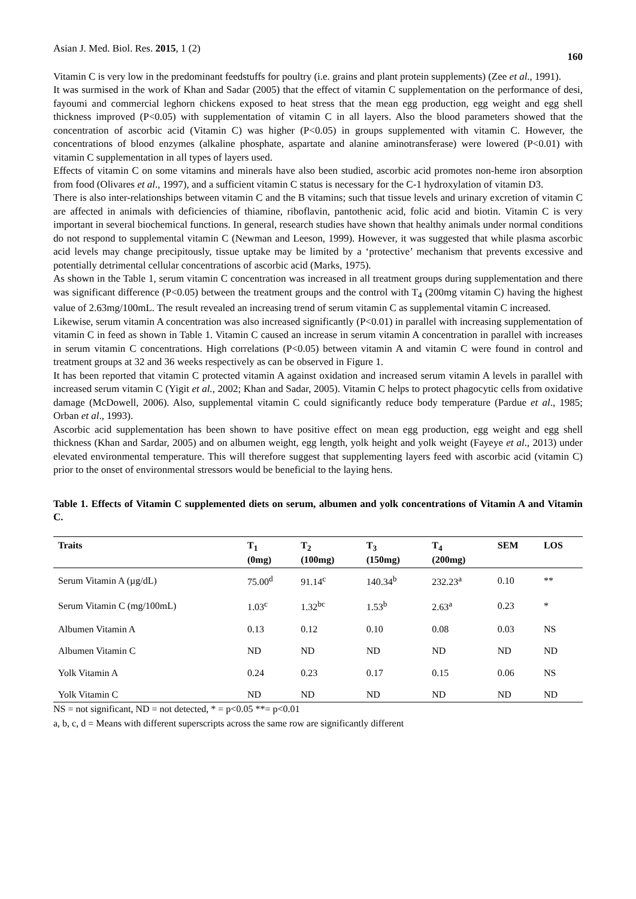Asian J. Med. Biol. Res. 2015, 1 (2) 160
Vitamin C is very low in the predominant feedstuffs for poultry (i.e. grains and plant protein supplements) (Zee et al., 1991).
It was surmised in the work of Khan and Sadar (2005) that the effect of vitamin C supplementation on the performance of desi, fayoumi and commercial leghorn chickens exposed to heat stress that the mean egg production, egg weight and egg shell thickness improved (P<0.05) with supplementation of vitamin C in all layers. Also the blood parameters showed that the concentration of ascorbic acid (Vitamin C) was higher (P<0.05) in groups supplemented with vitamin C. However, the concentrations of blood enzymes (alkaline phosphate, aspartate and alanine aminotransferase) were lowered (P<0.01) with vitamin C supplementation in all types of layers used.
Effects of vitamin C on some vitamins and minerals have also been studied, ascorbic acid promotes non-heme iron absorption from food (Olivares et al., 1997), and a sufficient vitamin C status is necessary for the C-1 hydroxylation of vitamin D3.
There is also inter-relationships between vitamin C and the B vitamins; such that tissue levels and urinary excretion of vitamin C are affected in animals with deficiencies of thiamine, riboflavin, pantothenic acid, folic acid and biotin. Vitamin C is very important in several biochemical functions. In general, research studies have shown that healthy animals under normal conditions do not respond to supplemental vitamin C (Newman and Leeson, 1999). However, it was suggested that while plasma ascorbic acid levels may change precipitously, tissue uptake may be limited by a ‘protective’ mechanism that prevents excessive and potentially detrimental cellular concentrations of ascorbic acid (Marks, 1975).
As shown in the Table 1, serum vitamin C concentration was increased in all treatment groups during supplementation and there was significant difference (P<0.05) between the treatment groups and the control with T<sub>4</sub> (200mg vitamin C) having the highest value of 2.63mg/100mL. The result revealed an increasing trend of serum vitamin C as supplemental vitamin C increased.
Likewise, serum vitamin A concentration was also increased significantly (P<0.01) in parallel with increasing supplementation of vitamin C in feed as shown in Table 1. Vitamin C caused an increase in serum vitamin A concentration in parallel with increases in serum vitamin C concentrations. High correlations (P<0.05) between vitamin A and vitamin C were found in control and treatment groups at 32 and 36 weeks respectively as can be observed in Figure 1.
It has been reported that vitamin C protected vitamin A against oxidation and increased serum vitamin A levels in parallel with increased serum vitamin C (Yigit et al., 2002; Khan and Sadar, 2005). Vitamin C helps to protect phagocytic cells from oxidative damage (McDowell, 2006). Also, supplemental vitamin C could significantly reduce body temperature (Pardue et al., 1985; Orban et al., 1993).
Ascorbic acid supplementation has been shown to have positive effect on mean egg production, egg weight and egg shell thickness (Khan and Sardar, 2005) and on albumen weight, egg length, yolk height and yolk weight (Fayeye et al., 2013) under elevated environmental temperature. This will therefore suggest that supplementing layers feed with ascorbic acid (vitamin C) prior to the onset of environmental stressors would be beneficial to the laying hens.
Table 1. Effects of Vitamin C supplemented diets on serum, albumen and yolk concentrations of Vitamin A and Vitamin C.
| Traits | T<sub>1</sub> (0mg) | T<sub>2</sub> (100mg) | T<sub>3</sub> (150mg) | T<sub>4</sub> (200mg) | SEM | LOS |
| --- | --- | --- | --- | --- | --- | --- |
| Serum Vitamin A (µg/dL) | 75.00<sup>d</sup> | 91.14<sup>c</sup> | 140.34<sup>b</sup> | 232.23<sup>a</sup> | 0.10 | ** |
| Serum Vitamin C (mg/100mL) | 1.03<sup>c</sup> | 1.32<sup>bc</sup> | 1.53<sup>b</sup> | 2.63<sup>a</sup> | 0.23 | * |
| Albumen Vitamin A | 0.13 | 0.12 | 0.10 | 0.08 | 0.03 | NS |
| Albumen Vitamin C | ND | ND | ND | ND | ND | ND |
| Yolk Vitamin A | 0.24 | 0.23 | 0.17 | 0.15 | 0.06 | NS |
| Yolk Vitamin C | ND | ND | ND | ND | ND | ND |
NS = not significant, ND = not detected, * = p<0.05 **= p<0.01
a, b, c, d = Means with different superscripts across the same row are significantly different